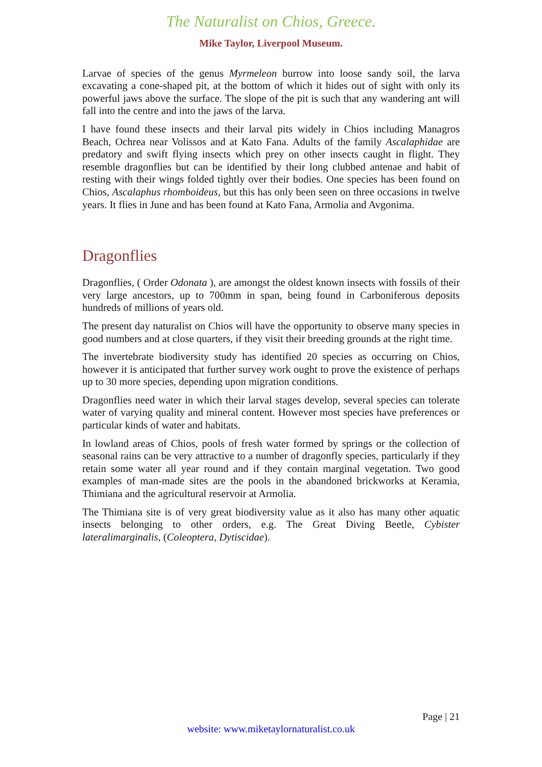The Naturalist on Chios, Greece.
Mike Taylor, Liverpool Museum.
Larvae of species of the genus Myrmeleon burrow into loose sandy soil, the larva excavating a cone-shaped pit, at the bottom of which it hides out of sight with only its powerful jaws above the surface. The slope of the pit is such that any wandering ant will fall into the centre and into the jaws of the larva.
I have found these insects and their larval pits widely in Chios including Managros Beach, Ochrea near Volissos and at Kato Fana. Adults of the family Ascalaphidae are predatory and swift flying insects which prey on other insects caught in flight. They resemble dragonflies but can be identified by their long clubbed antenae and habit of resting with their wings folded tightly over their bodies. One species has been found on Chios, Ascalaphus rhomboideus, but this has only been seen on three occasions in twelve years. It flies in June and has been found at Kato Fana, Armolia and Avgonima.
Dragonflies
Dragonflies, ( Order Odonata ), are amongst the oldest known insects with fossils of their very large ancestors, up to 700mm in span, being found in Carboniferous deposits hundreds of millions of years old.
The present day naturalist on Chios will have the opportunity to observe many species in good numbers and at close quarters, if they visit their breeding grounds at the right time.
The invertebrate biodiversity study has identified 20 species as occurring on Chios, however it is anticipated that further survey work ought to prove the existence of perhaps up to 30 more species, depending upon migration conditions.
Dragonflies need water in which their larval stages develop, several species can tolerate water of varying quality and mineral content. However most species have preferences or particular kinds of water and habitats.
In lowland areas of Chios, pools of fresh water formed by springs or the collection of seasonal rains can be very attractive to a number of dragonfly species, particularly if they retain some water all year round and if they contain marginal vegetation. Two good examples of man-made sites are the pools in the abandoned brickworks at Keramia, Thimiana and the agricultural reservoir at Armolia.
The Thimiana site is of very great biodiversity value as it also has many other aquatic insects belonging to other orders, e.g. The Great Diving Beetle, Cybister lateralimarginalis, (Coleoptera, Dytiscidae).
Page | 21
website: www.miketaylornaturalist.co.uk